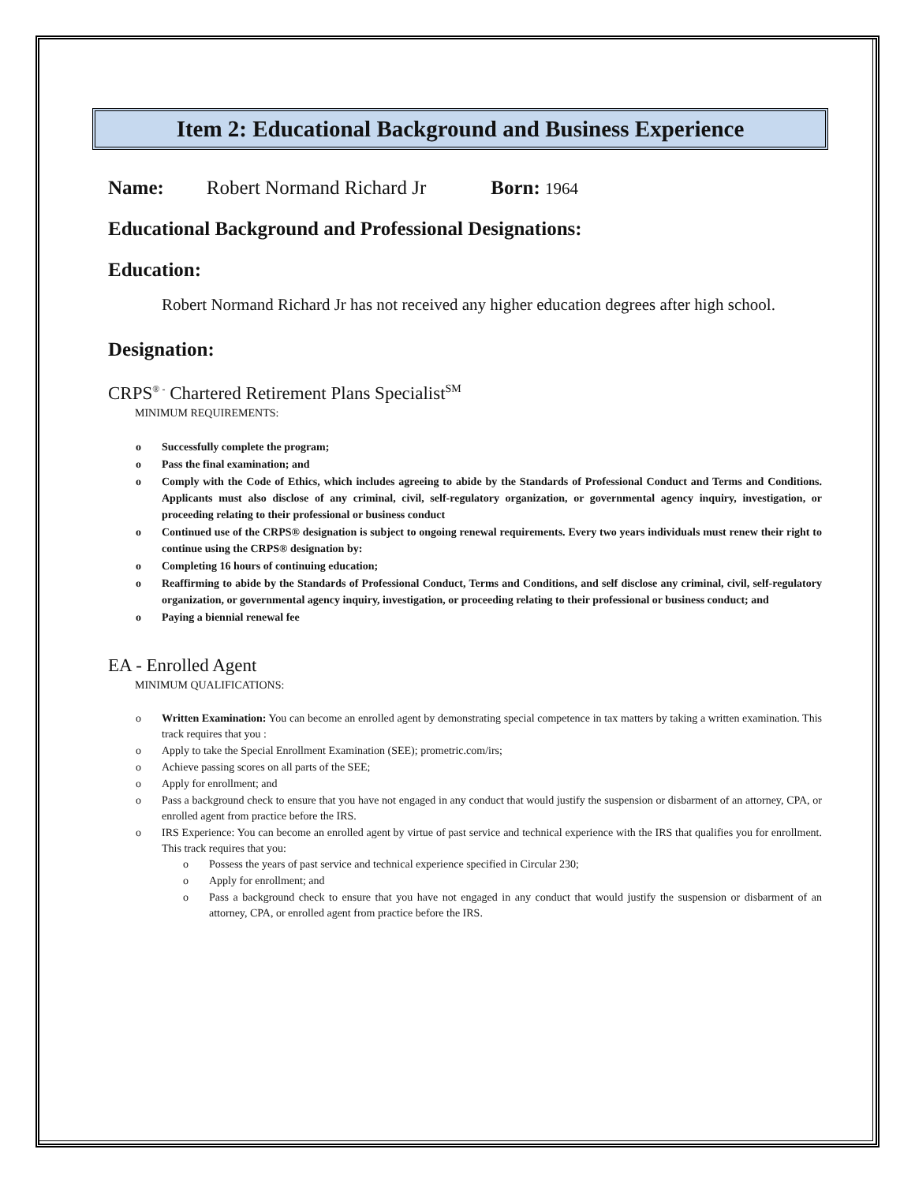Item 2: Educational Background and Business Experience
Name: Robert Normand Richard Jr Born: 1964
Educational Background and Professional Designations:
Education:
Robert Normand Richard Jr has not received any higher education degrees after high school.
Designation:
CRPS<sup>® -</sup> Chartered Retirement Plans Specialist<sup>SM</sup>
MINIMUM REQUIREMENTS:
o Successfully complete the program;
o Pass the final examination; and
o Comply with the Code of Ethics, which includes agreeing to abide by the Standards of Professional Conduct and Terms and Conditions. Applicants must also disclose of any criminal, civil, self-regulatory organization, or governmental agency inquiry, investigation, or proceeding relating to their professional or business conduct
o Continued use of the CRPS® designation is subject to ongoing renewal requirements. Every two years individuals must renew their right to continue using the CRPS® designation by:
o Completing 16 hours of continuing education;
o Reaffirming to abide by the Standards of Professional Conduct, Terms and Conditions, and self disclose any criminal, civil, self-regulatory organization, or governmental agency inquiry, investigation, or proceeding relating to their professional or business conduct; and
o Paying a biennial renewal fee
EA - Enrolled Agent
MINIMUM QUALIFICATIONS:
o Written Examination: You can become an enrolled agent by demonstrating special competence in tax matters by taking a written examination. This track requires that you :
o Apply to take the Special Enrollment Examination (SEE); prometric.com/irs;
o Achieve passing scores on all parts of the SEE;
o Apply for enrollment; and
o Pass a background check to ensure that you have not engaged in any conduct that would justify the suspension or disbarment of an attorney, CPA, or enrolled agent from practice before the IRS.
o IRS Experience: You can become an enrolled agent by virtue of past service and technical experience with the IRS that qualifies you for enrollment. This track requires that you:
o Possess the years of past service and technical experience specified in Circular 230;
o Apply for enrollment; and
o Pass a background check to ensure that you have not engaged in any conduct that would justify the suspension or disbarment of an attorney, CPA, or enrolled agent from practice before the IRS.